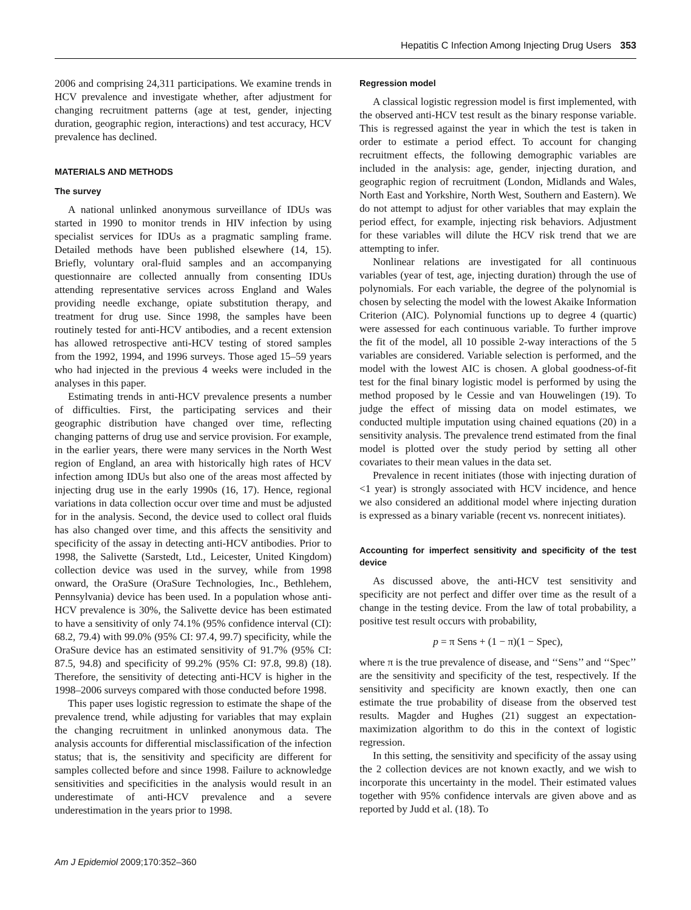Hepatitis C Infection Among Injecting Drug Users 353
2006 and comprising 24,311 participations. We examine trends in HCV prevalence and investigate whether, after adjustment for changing recruitment patterns (age at test, gender, injecting duration, geographic region, interactions) and test accuracy, HCV prevalence has declined.
MATERIALS AND METHODS
The survey
A national unlinked anonymous surveillance of IDUs was started in 1990 to monitor trends in HIV infection by using specialist services for IDUs as a pragmatic sampling frame. Detailed methods have been published elsewhere (14, 15). Briefly, voluntary oral-fluid samples and an accompanying questionnaire are collected annually from consenting IDUs attending representative services across England and Wales providing needle exchange, opiate substitution therapy, and treatment for drug use. Since 1998, the samples have been routinely tested for anti-HCV antibodies, and a recent extension has allowed retrospective anti-HCV testing of stored samples from the 1992, 1994, and 1996 surveys. Those aged 15–59 years who had injected in the previous 4 weeks were included in the analyses in this paper.
Estimating trends in anti-HCV prevalence presents a number of difficulties. First, the participating services and their geographic distribution have changed over time, reflecting changing patterns of drug use and service provision. For example, in the earlier years, there were many services in the North West region of England, an area with historically high rates of HCV infection among IDUs but also one of the areas most affected by injecting drug use in the early 1990s (16, 17). Hence, regional variations in data collection occur over time and must be adjusted for in the analysis. Second, the device used to collect oral fluids has also changed over time, and this affects the sensitivity and specificity of the assay in detecting anti-HCV antibodies. Prior to 1998, the Salivette (Sarstedt, Ltd., Leicester, United Kingdom) collection device was used in the survey, while from 1998 onward, the OraSure (OraSure Technologies, Inc., Bethlehem, Pennsylvania) device has been used. In a population whose anti-HCV prevalence is 30%, the Salivette device has been estimated to have a sensitivity of only 74.1% (95% confidence interval (CI): 68.2, 79.4) with 99.0% (95% CI: 97.4, 99.7) specificity, while the OraSure device has an estimated sensitivity of 91.7% (95% CI: 87.5, 94.8) and specificity of 99.2% (95% CI: 97.8, 99.8) (18). Therefore, the sensitivity of detecting anti-HCV is higher in the 1998–2006 surveys compared with those conducted before 1998.
This paper uses logistic regression to estimate the shape of the prevalence trend, while adjusting for variables that may explain the changing recruitment in unlinked anonymous data. The analysis accounts for differential misclassification of the infection status; that is, the sensitivity and specificity are different for samples collected before and since 1998. Failure to acknowledge sensitivities and specificities in the analysis would result in an underestimate of anti-HCV prevalence and a severe underestimation in the years prior to 1998.
Regression model
A classical logistic regression model is first implemented, with the observed anti-HCV test result as the binary response variable. This is regressed against the year in which the test is taken in order to estimate a period effect. To account for changing recruitment effects, the following demographic variables are included in the analysis: age, gender, injecting duration, and geographic region of recruitment (London, Midlands and Wales, North East and Yorkshire, North West, Southern and Eastern). We do not attempt to adjust for other variables that may explain the period effect, for example, injecting risk behaviors. Adjustment for these variables will dilute the HCV risk trend that we are attempting to infer.
Nonlinear relations are investigated for all continuous variables (year of test, age, injecting duration) through the use of polynomials. For each variable, the degree of the polynomial is chosen by selecting the model with the lowest Akaike Information Criterion (AIC). Polynomial functions up to degree 4 (quartic) were assessed for each continuous variable. To further improve the fit of the model, all 10 possible 2-way interactions of the 5 variables are considered. Variable selection is performed, and the model with the lowest AIC is chosen. A global goodness-of-fit test for the final binary logistic model is performed by using the method proposed by le Cessie and van Houwelingen (19). To judge the effect of missing data on model estimates, we conducted multiple imputation using chained equations (20) in a sensitivity analysis. The prevalence trend estimated from the final model is plotted over the study period by setting all other covariates to their mean values in the data set.
Prevalence in recent initiates (those with injecting duration of <1 year) is strongly associated with HCV incidence, and hence we also considered an additional model where injecting duration is expressed as a binary variable (recent vs. nonrecent initiates).
Accounting for imperfect sensitivity and specificity of the test device
As discussed above, the anti-HCV test sensitivity and specificity are not perfect and differ over time as the result of a change in the testing device. From the law of total probability, a positive test result occurs with probability,
p = π Sens + (1 − π)(1 − Spec),
where π is the true prevalence of disease, and ‘‘Sens’’ and ‘‘Spec’’ are the sensitivity and specificity of the test, respectively. If the sensitivity and specificity are known exactly, then one can estimate the true probability of disease from the observed test results. Magder and Hughes (21) suggest an expectation-maximization algorithm to do this in the context of logistic regression.
In this setting, the sensitivity and specificity of the assay using the 2 collection devices are not known exactly, and we wish to incorporate this uncertainty in the model. Their estimated values together with 95% confidence intervals are given above and as reported by Judd et al. (18). To
Am J Epidemiol 2009;170:352–360